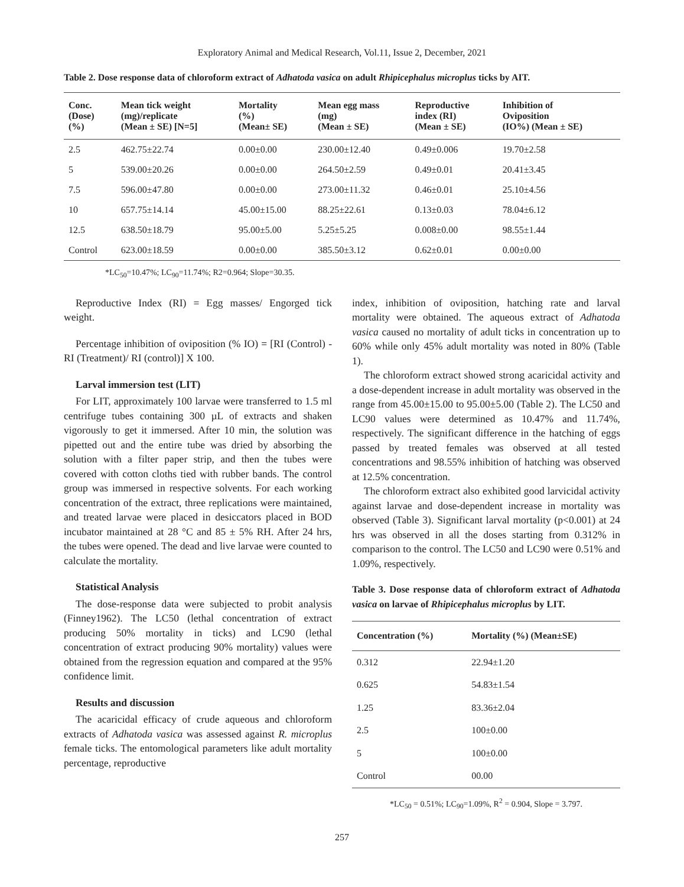Exploratory Animal and Medical Research, Vol.11, Issue 2, December, 2021
Table 2. Dose response data of chloroform extract of Adhatoda vasica on adult Rhipicephalus microplus ticks by AIT.
| Conc. (Dose) (%) | Mean tick weight (mg)/replicate (Mean ± SE) [N=5] | Mortality (%) (Mean± SE) | Mean egg mass (mg) (Mean ± SE) | Reproductive index (RI) (Mean ± SE) | Inhibition of Oviposition (IO%) (Mean ± SE) |
| --- | --- | --- | --- | --- | --- |
| 2.5 | 462.75±22.74 | 0.00±0.00 | 230.00±12.40 | 0.49±0.006 | 19.70±2.58 |
| 5 | 539.00±20.26 | 0.00±0.00 | 264.50±2.59 | 0.49±0.01 | 20.41±3.45 |
| 7.5 | 596.00±47.80 | 0.00±0.00 | 273.00±11.32 | 0.46±0.01 | 25.10±4.56 |
| 10 | 657.75±14.14 | 45.00±15.00 | 88.25±22.61 | 0.13±0.03 | 78.04±6.12 |
| 12.5 | 638.50±18.79 | 95.00±5.00 | 5.25±5.25 | 0.008±0.00 | 98.55±1.44 |
| Control | 623.00±18.59 | 0.00±0.00 | 385.50±3.12 | 0.62±0.01 | 0.00±0.00 |
*LC<sub>50</sub>=10.47%; LC<sub>90</sub>=11.74%; R2=0.964; Slope=30.35.
Reproductive Index (RI) = Egg masses/ Engorged tick weight.
Percentage inhibition of oviposition (% IO) = [RI (Control) - RI (Treatment)/ RI (control)] X 100.
Larval immersion test (LIT)
For LIT, approximately 100 larvae were transferred to 1.5 ml centrifuge tubes containing 300 µL of extracts and shaken vigorously to get it immersed. After 10 min, the solution was pipetted out and the entire tube was dried by absorbing the solution with a filter paper strip, and then the tubes were covered with cotton cloths tied with rubber bands. The control group was immersed in respective solvents. For each working concentration of the extract, three replications were maintained, and treated larvae were placed in desiccators placed in BOD incubator maintained at 28 °C and 85 ± 5% RH. After 24 hrs, the tubes were opened. The dead and live larvae were counted to calculate the mortality.
Statistical Analysis
The dose-response data were subjected to probit analysis (Finney1962). The LC50 (lethal concentration of extract producing 50% mortality in ticks) and LC90 (lethal concentration of extract producing 90% mortality) values were obtained from the regression equation and compared at the 95% confidence limit.
Results and discussion
The acaricidal efficacy of crude aqueous and chloroform extracts of Adhatoda vasica was assessed against R. microplus female ticks. The entomological parameters like adult mortality percentage, reproductive
index, inhibition of oviposition, hatching rate and larval mortality were obtained. The aqueous extract of Adhatoda vasica caused no mortality of adult ticks in concentration up to 60% while only 45% adult mortality was noted in 80% (Table 1).
The chloroform extract showed strong acaricidal activity and a dose-dependent increase in adult mortality was observed in the range from 45.00±15.00 to 95.00±5.00 (Table 2). The LC50 and LC90 values were determined as 10.47% and 11.74%, respectively. The significant difference in the hatching of eggs passed by treated females was observed at all tested concentrations and 98.55% inhibition of hatching was observed at 12.5% concentration.
The chloroform extract also exhibited good larvicidal activity against larvae and dose-dependent increase in mortality was observed (Table 3). Significant larval mortality (p<0.001) at 24 hrs was observed in all the doses starting from 0.312% in comparison to the control. The LC50 and LC90 were 0.51% and 1.09%, respectively.
Table 3. Dose response data of chloroform extract of Adhatoda vasica on larvae of Rhipicephalus microplus by LIT.
| Concentration (%) | Mortality (%) (Mean±SE) |
| --- | --- |
| 0.312 | 22.94±1.20 |
| 0.625 | 54.83±1.54 |
| 1.25 | 83.36±2.04 |
| 2.5 | 100±0.00 |
| 5 | 100±0.00 |
| Control | 00.00 |
*LC<sub>50</sub> = 0.51%; LC<sub>90</sub>=1.09%, R<sup>2</sup> = 0.904, Slope = 3.797.
257